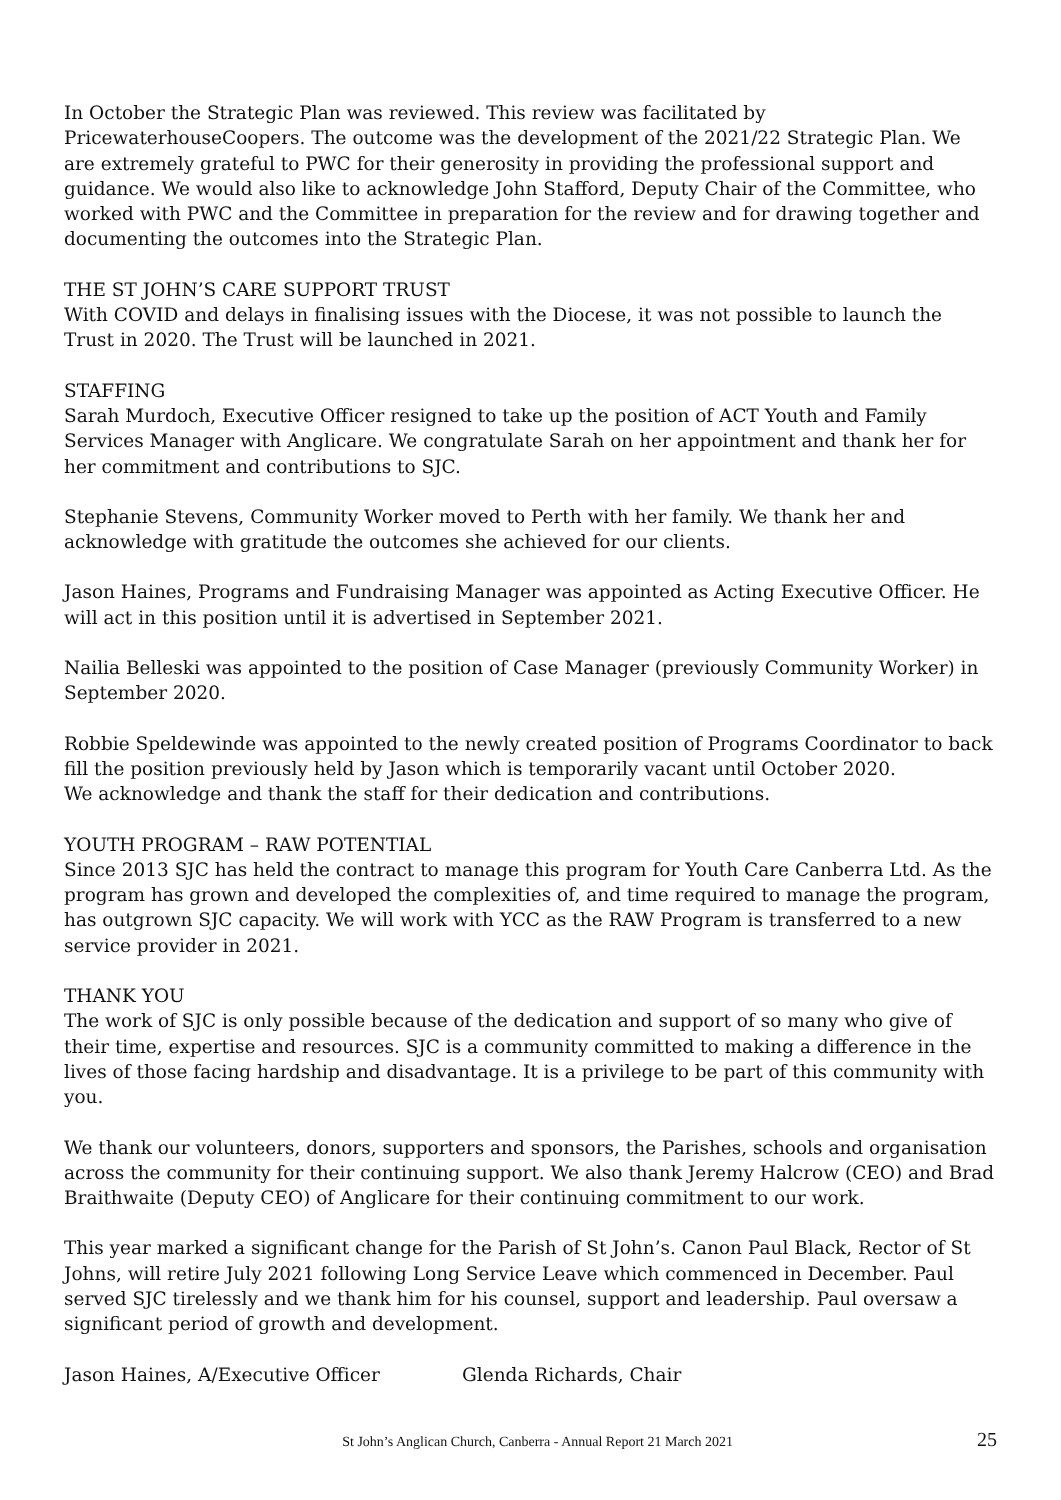In October the Strategic Plan was reviewed. This review was facilitated by PricewaterhouseCoopers. The outcome was the development of the 2021/22 Strategic Plan. We are extremely grateful to PWC for their generosity in providing the professional support and guidance. We would also like to acknowledge John Stafford, Deputy Chair of the Committee, who worked with PWC and the Committee in preparation for the review and for drawing together and documenting the outcomes into the Strategic Plan.
THE ST JOHN’S CARE SUPPORT TRUST
With COVID and delays in finalising issues with the Diocese, it was not possible to launch the Trust in 2020. The Trust will be launched in 2021.
STAFFING
Sarah Murdoch, Executive Officer resigned to take up the position of ACT Youth and Family Services Manager with Anglicare. We congratulate Sarah on her appointment and thank her for her commitment and contributions to SJC.
Stephanie Stevens, Community Worker moved to Perth with her family. We thank her and acknowledge with gratitude the outcomes she achieved for our clients.
Jason Haines, Programs and Fundraising Manager was appointed as Acting Executive Officer. He will act in this position until it is advertised in September 2021.
Nailia Belleski was appointed to the position of Case Manager (previously Community Worker) in September 2020.
Robbie Speldewinde was appointed to the newly created position of Programs Coordinator to back fill the position previously held by Jason which is temporarily vacant until October 2020.
We acknowledge and thank the staff for their dedication and contributions.
YOUTH PROGRAM – RAW POTENTIAL
Since 2013 SJC has held the contract to manage this program for Youth Care Canberra Ltd. As the program has grown and developed the complexities of, and time required to manage the program, has outgrown SJC capacity. We will work with YCC as the RAW Program is transferred to a new service provider in 2021.
THANK YOU
The work of SJC is only possible because of the dedication and support of so many who give of their time, expertise and resources. SJC is a community committed to making a difference in the lives of those facing hardship and disadvantage. It is a privilege to be part of this community with you.
We thank our volunteers, donors, supporters and sponsors, the Parishes, schools and organisation across the community for their continuing support. We also thank Jeremy Halcrow (CEO) and Brad Braithwaite (Deputy CEO) of Anglicare for their continuing commitment to our work.
This year marked a significant change for the Parish of St John’s. Canon Paul Black, Rector of St Johns, will retire July 2021 following Long Service Leave which commenced in December. Paul served SJC tirelessly and we thank him for his counsel, support and leadership. Paul oversaw a significant period of growth and development.
Jason Haines, A/Executive Officer Glenda Richards, Chair
St John’s Anglican Church, Canberra - Annual Report 21 March 2021 25